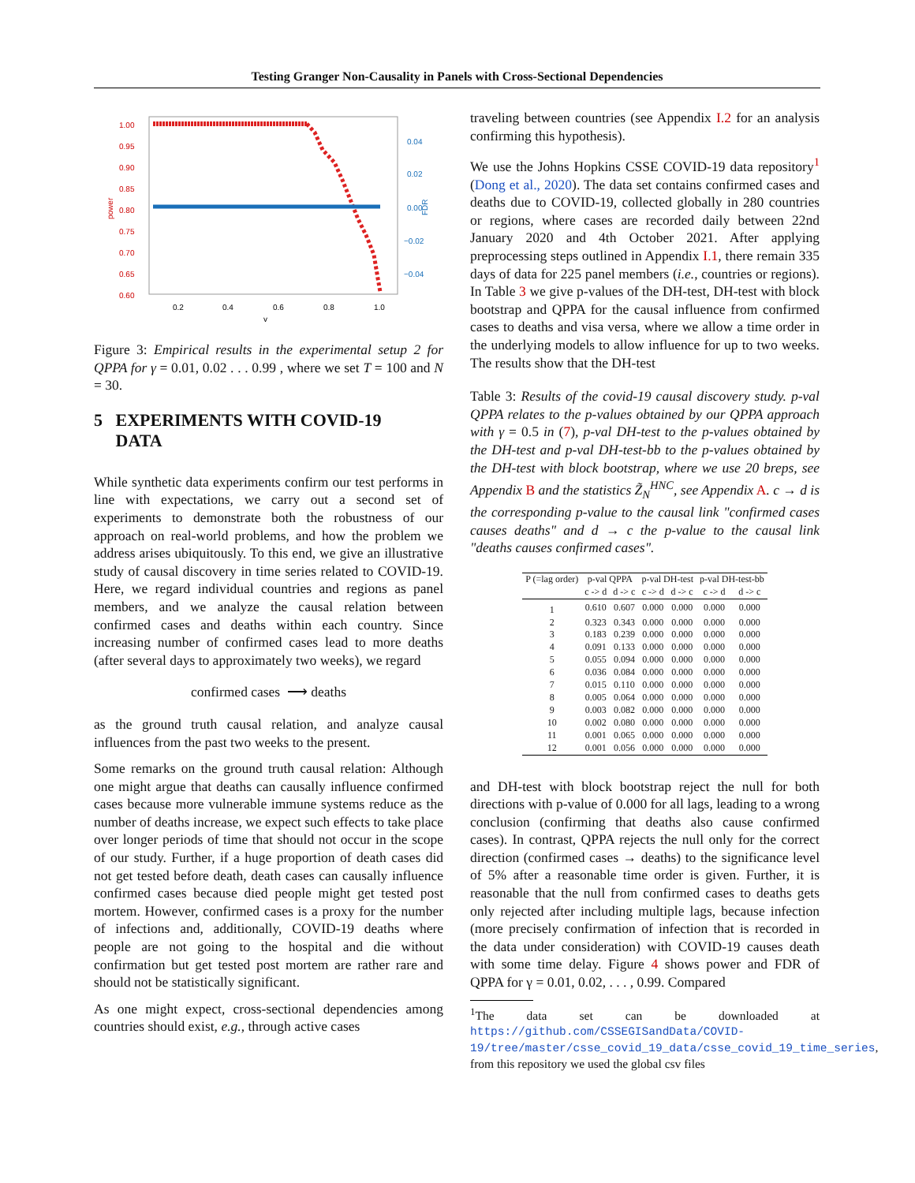Testing Granger Non-Causality in Panels with Cross-Sectional Dependencies
1.00
0.95
0.90
0.85
0.80
0.75
0.70
0.65
0.60
power
0.04
0.02
0.00
−0.02
−0.04
FDR
0.2
0.4
0.6
0.8
1.0
γ
Figure 3: Empirical results in the experimental setup 2 for QPPA for γ = 0.01, 0.02 . . . 0.99 , where we set T = 100 and N = 30.
5 EXPERIMENTS WITH COVID-19
DATA
While synthetic data experiments confirm our test performs in line with expectations, we carry out a second set of experiments to demonstrate both the robustness of our approach on real-world problems, and how the problem we address arises ubiquitously. To this end, we give an illustrative study of causal discovery in time series related to COVID-19. Here, we regard individual countries and regions as panel members, and we analyze the causal relation between confirmed cases and deaths within each country. Since increasing number of confirmed cases lead to more deaths (after several days to approximately two weeks), we regard
confirmed cases ⟶ deaths
as the ground truth causal relation, and analyze causal influences from the past two weeks to the present.
Some remarks on the ground truth causal relation: Although one might argue that deaths can causally influence confirmed cases because more vulnerable immune systems reduce as the number of deaths increase, we expect such effects to take place over longer periods of time that should not occur in the scope of our study. Further, if a huge proportion of death cases did not get tested before death, death cases can causally influence confirmed cases because died people might get tested post mortem. However, confirmed cases is a proxy for the number of infections and, additionally, COVID-19 deaths where people are not going to the hospital and die without confirmation but get tested post mortem are rather rare and should not be statistically significant.
As one might expect, cross-sectional dependencies among countries should exist, e.g., through active cases
traveling between countries (see Appendix I.2 for an analysis confirming this hypothesis).
We use the Johns Hopkins CSSE COVID-19 data repository<sup>1</sup> (Dong et al., 2020). The data set contains confirmed cases and deaths due to COVID-19, collected globally in 280 countries or regions, where cases are recorded daily between 22nd January 2020 and 4th October 2021. After applying preprocessing steps outlined in Appendix I.1, there remain 335 days of data for 225 panel members (i.e., countries or regions). In Table 3 we give p-values of the DH-test, DH-test with block bootstrap and QPPA for the causal influence from confirmed cases to deaths and visa versa, where we allow a time order in the underlying models to allow influence for up to two weeks. The results show that the DH-test
Table 3: Results of the covid-19 causal discovery study. p-val QPPA relates to the p-values obtained by our QPPA approach with γ = 0.5 in (7), p-val DH-test to the p-values obtained by the DH-test and p-val DH-test-bb to the p-values obtained by the DH-test with block bootstrap, where we use 20 breps, see Appendix B and the statistics Z̃<sub>N</sub><sup>HNC</sup>, see Appendix A. c → d is the corresponding p-value to the causal link "confirmed cases causes deaths" and d → c the p-value to the causal link "deaths causes confirmed cases".
| P (=lag order) | p-val QPPA | | p-val DH-test | | p-val DH-test-bb | |
| --- | --- | --- | --- | --- | --- | --- |
| | c -> d | d -> c | c -> d | d -> c | c -> d | d -> c |
| 1 | 0.610 | 0.607 | 0.000 | 0.000 | 0.000 | 0.000 |
| 2 | 0.323 | 0.343 | 0.000 | 0.000 | 0.000 | 0.000 |
| 3 | 0.183 | 0.239 | 0.000 | 0.000 | 0.000 | 0.000 |
| 4 | 0.091 | 0.133 | 0.000 | 0.000 | 0.000 | 0.000 |
| 5 | 0.055 | 0.094 | 0.000 | 0.000 | 0.000 | 0.000 |
| 6 | 0.036 | 0.084 | 0.000 | 0.000 | 0.000 | 0.000 |
| 7 | 0.015 | 0.110 | 0.000 | 0.000 | 0.000 | 0.000 |
| 8 | 0.005 | 0.064 | 0.000 | 0.000 | 0.000 | 0.000 |
| 9 | 0.003 | 0.082 | 0.000 | 0.000 | 0.000 | 0.000 |
| 10 | 0.002 | 0.080 | 0.000 | 0.000 | 0.000 | 0.000 |
| 11 | 0.001 | 0.065 | 0.000 | 0.000 | 0.000 | 0.000 |
| 12 | 0.001 | 0.056 | 0.000 | 0.000 | 0.000 | 0.000 |
and DH-test with block bootstrap reject the null for both directions with p-value of 0.000 for all lags, leading to a wrong conclusion (confirming that deaths also cause confirmed cases). In contrast, QPPA rejects the null only for the correct direction (confirmed cases → deaths) to the significance level of 5% after a reasonable time order is given. Further, it is reasonable that the null from confirmed cases to deaths gets only rejected after including multiple lags, because infection (more precisely confirmation of infection that is recorded in the data under consideration) with COVID-19 causes death with some time delay. Figure 4 shows power and FDR of QPPA for γ = 0.01, 0.02, . . . , 0.99. Compared
<sup>1</sup> The data set can be downloaded at https://github.com/CSSEGISandData/COVID-19/tree/master/csse_covid_19_data/csse_covid_19_time_series, from this repository we used the global csv files